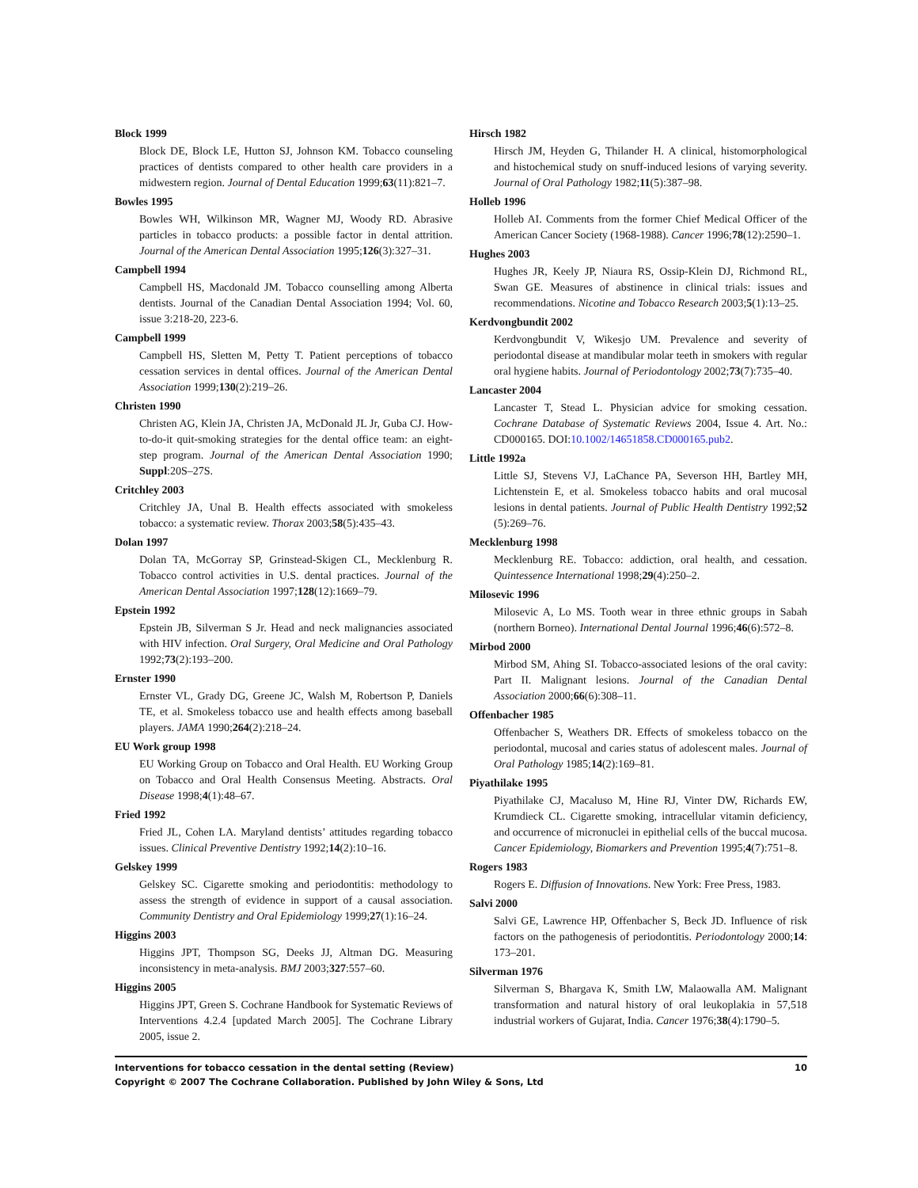Block 1999
Block DE, Block LE, Hutton SJ, Johnson KM. Tobacco counseling practices of dentists compared to other health care providers in a midwestern region. Journal of Dental Education 1999;63(11):821–7.
Bowles 1995
Bowles WH, Wilkinson MR, Wagner MJ, Woody RD. Abrasive particles in tobacco products: a possible factor in dental attrition. Journal of the American Dental Association 1995;126(3):327–31.
Campbell 1994
Campbell HS, Macdonald JM. Tobacco counselling among Alberta dentists. Journal of the Canadian Dental Association 1994; Vol. 60, issue 3:218-20, 223-6.
Campbell 1999
Campbell HS, Sletten M, Petty T. Patient perceptions of tobacco cessation services in dental offices. Journal of the American Dental Association 1999;130(2):219–26.
Christen 1990
Christen AG, Klein JA, Christen JA, McDonald JL Jr, Guba CJ. How-to-do-it quit-smoking strategies for the dental office team: an eight-step program. Journal of the American Dental Association 1990; Suppl:20S–27S.
Critchley 2003
Critchley JA, Unal B. Health effects associated with smokeless tobacco: a systematic review. Thorax 2003;58(5):435–43.
Dolan 1997
Dolan TA, McGorray SP, Grinstead-Skigen CL, Mecklenburg R. Tobacco control activities in U.S. dental practices. Journal of the American Dental Association 1997;128(12):1669–79.
Epstein 1992
Epstein JB, Silverman S Jr. Head and neck malignancies associated with HIV infection. Oral Surgery, Oral Medicine and Oral Pathology 1992;73(2):193–200.
Ernster 1990
Ernster VL, Grady DG, Greene JC, Walsh M, Robertson P, Daniels TE, et al. Smokeless tobacco use and health effects among baseball players. JAMA 1990;264(2):218–24.
EU Work group 1998
EU Working Group on Tobacco and Oral Health. EU Working Group on Tobacco and Oral Health Consensus Meeting. Abstracts. Oral Disease 1998;4(1):48–67.
Fried 1992
Fried JL, Cohen LA. Maryland dentists’ attitudes regarding tobacco issues. Clinical Preventive Dentistry 1992;14(2):10–16.
Gelskey 1999
Gelskey SC. Cigarette smoking and periodontitis: methodology to assess the strength of evidence in support of a causal association. Community Dentistry and Oral Epidemiology 1999;27(1):16–24.
Higgins 2003
Higgins JPT, Thompson SG, Deeks JJ, Altman DG. Measuring inconsistency in meta-analysis. BMJ 2003;327:557–60.
Higgins 2005
Higgins JPT, Green S. Cochrane Handbook for Systematic Reviews of Interventions 4.2.4 [updated March 2005]. The Cochrane Library 2005, issue 2.
Hirsch 1982
Hirsch JM, Heyden G, Thilander H. A clinical, histomorphological and histochemical study on snuff-induced lesions of varying severity. Journal of Oral Pathology 1982;11(5):387–98.
Holleb 1996
Holleb AI. Comments from the former Chief Medical Officer of the American Cancer Society (1968-1988). Cancer 1996;78(12):2590–1.
Hughes 2003
Hughes JR, Keely JP, Niaura RS, Ossip-Klein DJ, Richmond RL, Swan GE. Measures of abstinence in clinical trials: issues and recommendations. Nicotine and Tobacco Research 2003;5(1):13–25.
Kerdvongbundit 2002
Kerdvongbundit V, Wikesjo UM. Prevalence and severity of periodontal disease at mandibular molar teeth in smokers with regular oral hygiene habits. Journal of Periodontology 2002;73(7):735–40.
Lancaster 2004
Lancaster T, Stead L. Physician advice for smoking cessation. Cochrane Database of Systematic Reviews 2004, Issue 4. Art. No.: CD000165. DOI:10.1002/14651858.CD000165.pub2.
Little 1992a
Little SJ, Stevens VJ, LaChance PA, Severson HH, Bartley MH, Lichtenstein E, et al. Smokeless tobacco habits and oral mucosal lesions in dental patients. Journal of Public Health Dentistry 1992;52 (5):269–76.
Mecklenburg 1998
Mecklenburg RE. Tobacco: addiction, oral health, and cessation. Quintessence International 1998;29(4):250–2.
Milosevic 1996
Milosevic A, Lo MS. Tooth wear in three ethnic groups in Sabah (northern Borneo). International Dental Journal 1996;46(6):572–8.
Mirbod 2000
Mirbod SM, Ahing SI. Tobacco-associated lesions of the oral cavity: Part II. Malignant lesions. Journal of the Canadian Dental Association 2000;66(6):308–11.
Offenbacher 1985
Offenbacher S, Weathers DR. Effects of smokeless tobacco on the periodontal, mucosal and caries status of adolescent males. Journal of Oral Pathology 1985;14(2):169–81.
Piyathilake 1995
Piyathilake CJ, Macaluso M, Hine RJ, Vinter DW, Richards EW, Krumdieck CL. Cigarette smoking, intracellular vitamin deficiency, and occurrence of micronuclei in epithelial cells of the buccal mucosa. Cancer Epidemiology, Biomarkers and Prevention 1995;4(7):751–8.
Rogers 1983
Rogers E. Diffusion of Innovations. New York: Free Press, 1983.
Salvi 2000
Salvi GE, Lawrence HP, Offenbacher S, Beck JD. Influence of risk factors on the pathogenesis of periodontitis. Periodontology 2000;14: 173–201.
Silverman 1976
Silverman S, Bhargava K, Smith LW, Malaowalla AM. Malignant transformation and natural history of oral leukoplakia in 57,518 industrial workers of Gujarat, India. Cancer 1976;38(4):1790–5.
Interventions for tobacco cessation in the dental setting (Review) 10
Copyright © 2007 The Cochrane Collaboration. Published by John Wiley & Sons, Ltd